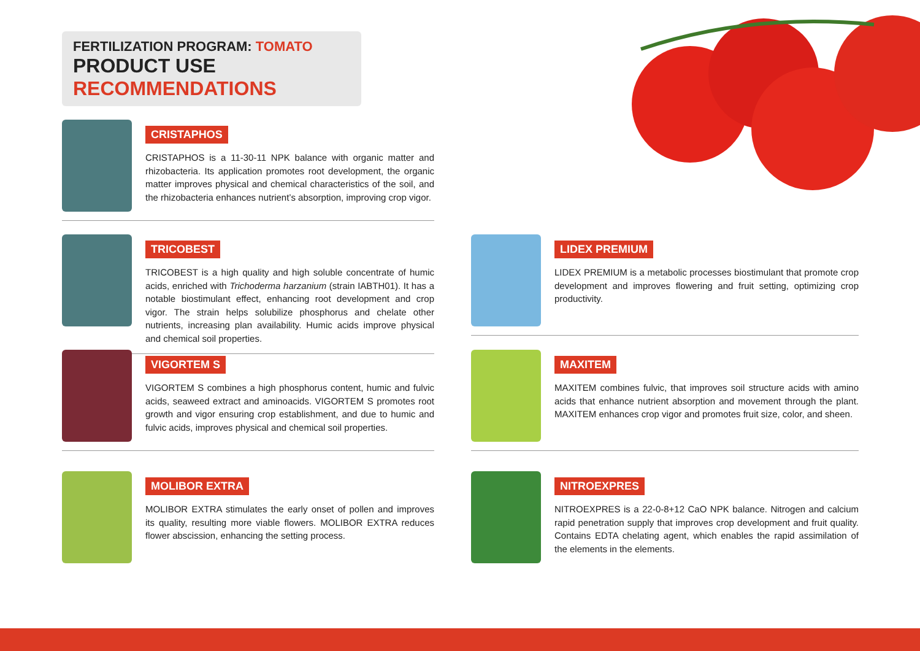FERTILIZATION PROGRAM: TOMATO
PRODUCT USE RECOMMENDATIONS
CRISTAPHOS
CRISTAPHOS is a 11-30-11 NPK balance with organic matter and rhizobacteria. Its application promotes root development, the organic matter improves physical and chemical characteristics of the soil, and the rhizobacteria enhances nutrient’s absorption, improving crop vigor.
TRICOBEST
TRICOBEST is a high quality and high soluble concentrate of humic acids, enriched with Trichoderma harzanium (strain IABTH01). It has a notable biostimulant effect, enhancing root development and crop vigor. The strain helps solubilize phosphorus and chelate other nutrients, increasing plan availability. Humic acids improve physical and chemical soil properties.
VIGORTEM S
VIGORTEM S combines a high phosphorus content, humic and fulvic acids, seaweed extract and aminoacids. VIGORTEM S promotes root growth and vigor ensuring crop establishment, and due to humic and fulvic acids, improves physical and chemical soil properties.
MOLIBOR EXTRA
MOLIBOR EXTRA stimulates the early onset of pollen and improves its quality, resulting more viable flowers. MOLIBOR EXTRA reduces flower abscission, enhancing the setting process.
LIDEX PREMIUM
LIDEX PREMIUM is a metabolic processes biostimulant that promote crop development and improves flowering and fruit setting, optimizing crop productivity.
MAXITEM
MAXITEM combines fulvic, that improves soil structure acids with amino acids that enhance nutrient absorption and movement through the plant. MAXITEM enhances crop vigor and promotes fruit size, color, and sheen.
NITROEXPRES
NITROEXPRES is a 22-0-8+12 CaO NPK balance. Nitrogen and calcium rapid penetration supply that improves crop development and fruit quality. Contains EDTA chelating agent, which enables the rapid assimilation of the elements in the elements.